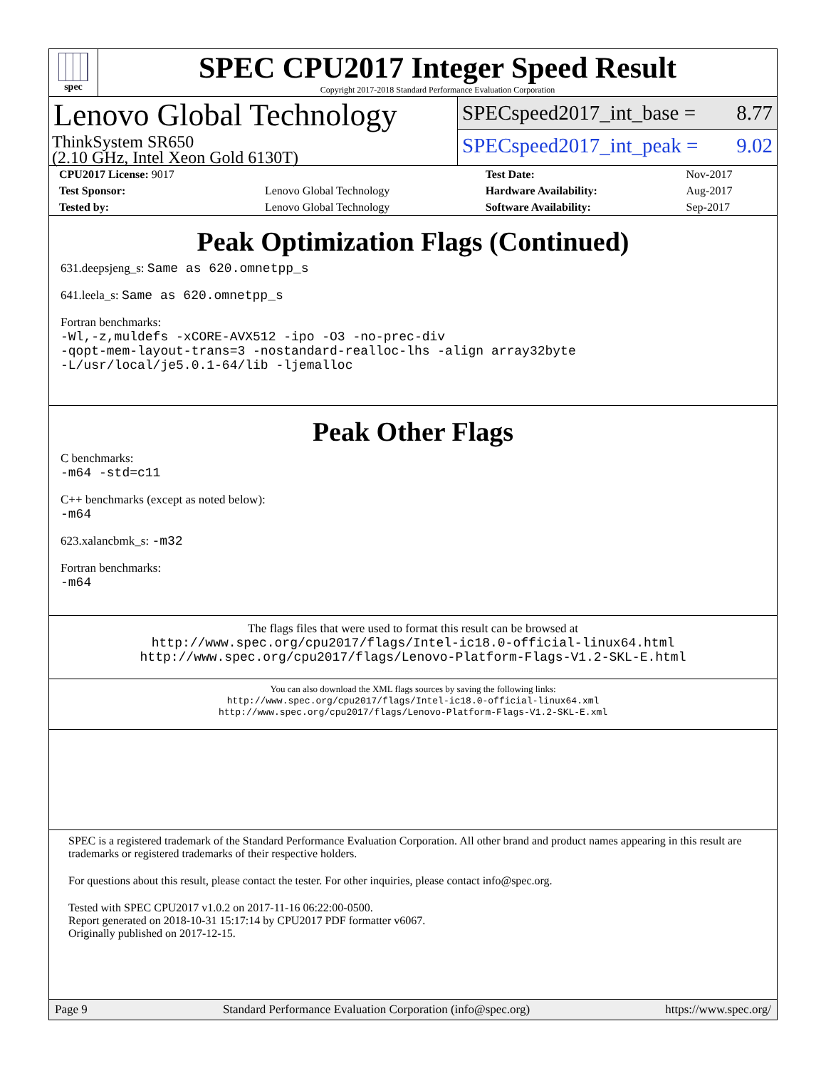spec
SPEC CPU2017 Integer Speed Result
Copyright 2017-2018 Standard Performance Evaluation Corporation
Lenovo Global Technology
ThinkSystem SR650
(2.10 GHz, Intel Xeon Gold 6130T)
SPECspeed2017_int_base = 8.77
SPECspeed2017_int_peak = 9.02
| CPU2017 License: 9017 | | Test Date: | Nov-2017 |
| Test Sponsor: | Lenovo Global Technology | Hardware Availability: | Aug-2017 |
| Tested by: | Lenovo Global Technology | Software Availability: | Sep-2017 |
Peak Optimization Flags (Continued)
631.deepsjeng_s: Same as 620.omnetpp_s
641.leela_s: Same as 620.omnetpp_s
Fortran benchmarks:
-Wl,-z,muldefs -xCORE-AVX512 -ipo -O3 -no-prec-div
-qopt-mem-layout-trans=3 -nostandard-realloc-lhs -align array32byte
-L/usr/local/je5.0.1-64/lib -ljemalloc
Peak Other Flags
C benchmarks:
-m64 -std=c11
C++ benchmarks (except as noted below):
-m64
623.xalancbmk_s: -m32
Fortran benchmarks:
-m64
The flags files that were used to format this result can be browsed at
http://www.spec.org/cpu2017/flags/Intel-ic18.0-official-linux64.html
http://www.spec.org/cpu2017/flags/Lenovo-Platform-Flags-V1.2-SKL-E.html
You can also download the XML flags sources by saving the following links:
http://www.spec.org/cpu2017/flags/Intel-ic18.0-official-linux64.xml
http://www.spec.org/cpu2017/flags/Lenovo-Platform-Flags-V1.2-SKL-E.xml
SPEC is a registered trademark of the Standard Performance Evaluation Corporation. All other brand and product names appearing in this result are trademarks or registered trademarks of their respective holders.
For questions about this result, please contact the tester. For other inquiries, please contact info@spec.org.
Tested with SPEC CPU2017 v1.0.2 on 2017-11-16 06:22:00-0500.
Report generated on 2018-10-31 15:17:14 by CPU2017 PDF formatter v6067.
Originally published on 2017-12-15.
Page 9 Standard Performance Evaluation Corporation (info@spec.org) https://www.spec.org/